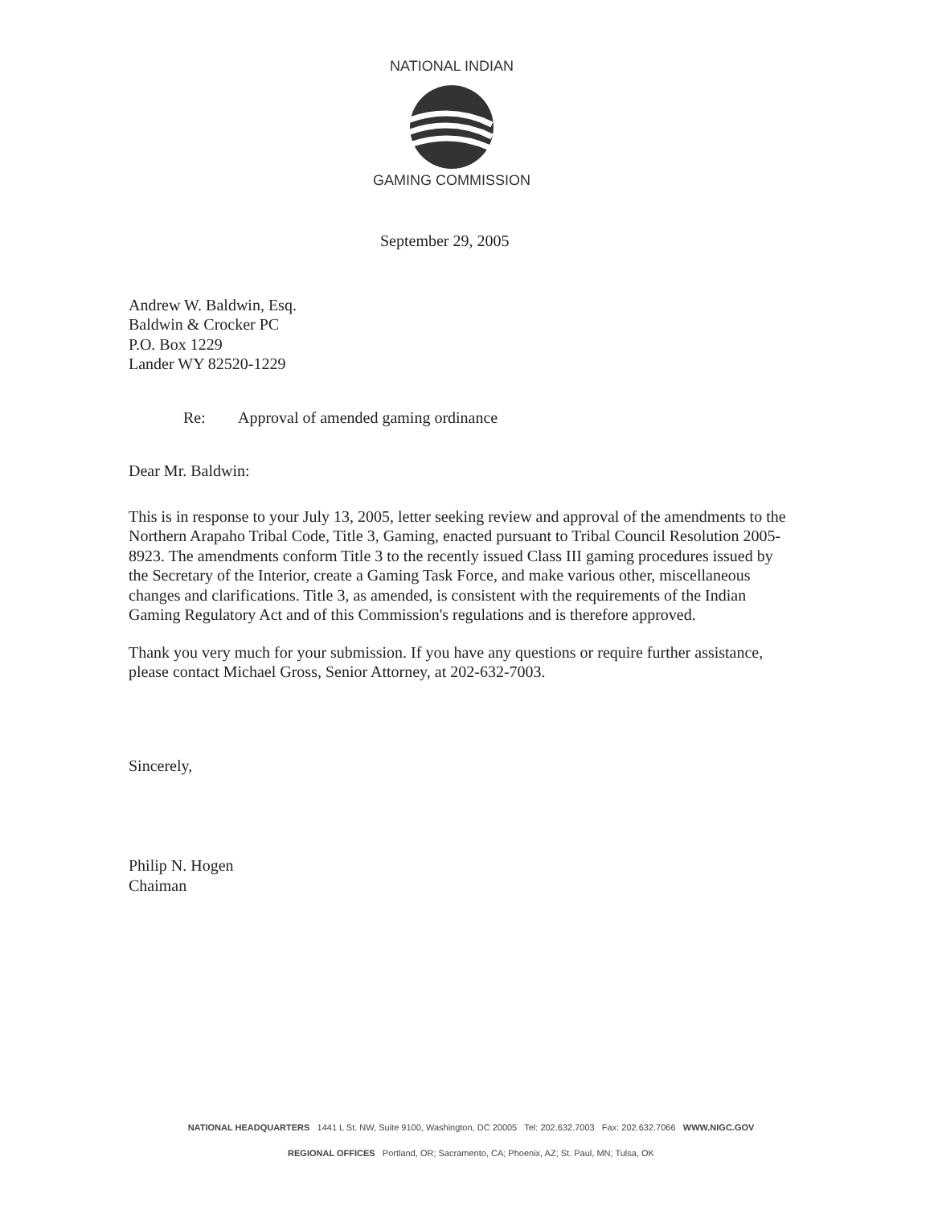NATIONAL INDIAN
GAMING COMMISSION
September 29, 2005
Andrew W. Baldwin, Esq.
Baldwin & Crocker PC
P.O. Box 1229
Lander WY 82520-1229
Re: Approval of amended gaming ordinance
Dear Mr. Baldwin:
This is in response to your July 13, 2005, letter seeking review and approval of the amendments to the Northern Arapaho Tribal Code, Title 3, Gaming, enacted pursuant to Tribal Council Resolution 2005-8923. The amendments conform Title 3 to the recently issued Class III gaming procedures issued by the Secretary of the Interior, create a Gaming Task Force, and make various other, miscellaneous changes and clarifications. Title 3, as amended, is consistent with the requirements of the Indian Gaming Regulatory Act and of this Commission's regulations and is therefore approved.
Thank you very much for your submission. If you have any questions or require further assistance, please contact Michael Gross, Senior Attorney, at 202-632-7003.
Sincerely,
Philip N. Hogen
Chaiman
NATIONAL HEADQUARTERS 1441 L St. NW, Suite 9100, Washington, DC 20005 Tel: 202.632.7003 Fax: 202.632.7066 WWW.NIGC.GOV
REGIONAL OFFICES Portland, OR; Sacramento, CA; Phoenix, AZ; St. Paul, MN; Tulsa, OK